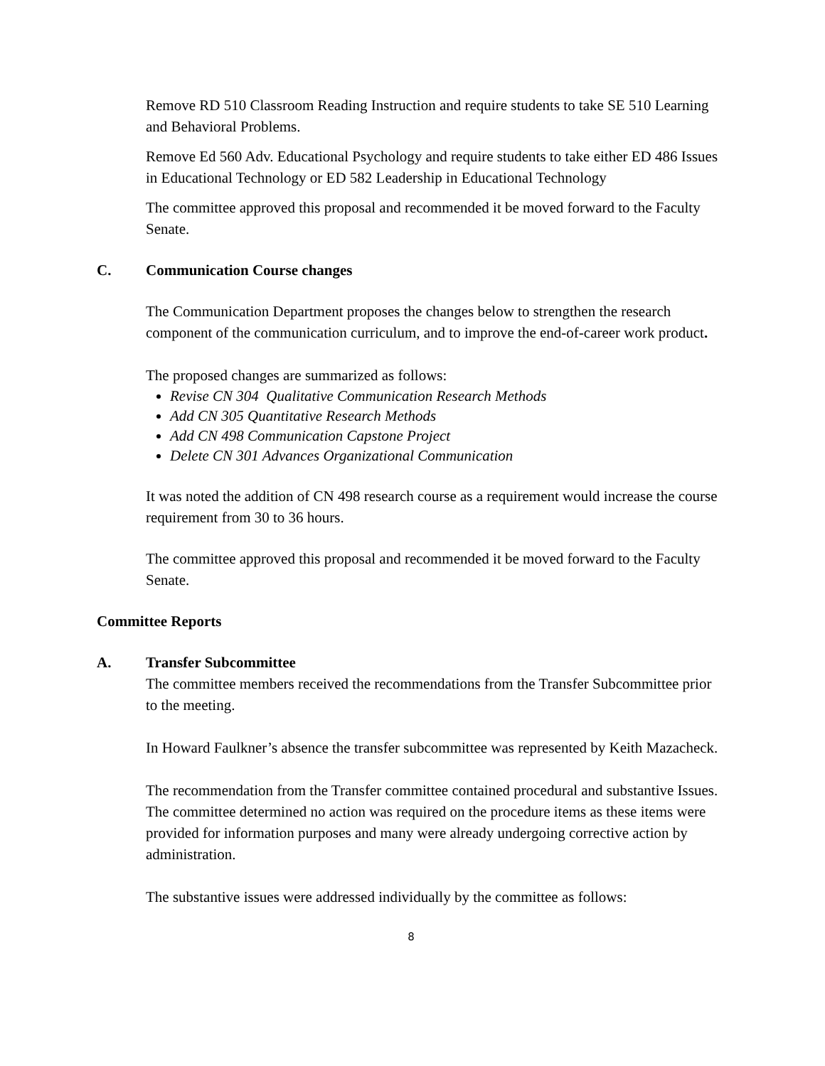Remove RD 510 Classroom Reading Instruction and require students to take SE 510 Learning and Behavioral Problems.
Remove Ed 560 Adv. Educational Psychology and require students to take either ED 486 Issues in Educational Technology or ED 582 Leadership in Educational Technology
The committee approved this proposal and recommended it be moved forward to the Faculty Senate.
C. Communication Course changes
The Communication Department proposes the changes below to strengthen the research component of the communication curriculum, and to improve the end-of-career work product.
The proposed changes are summarized as follows:
Revise CN 304 Qualitative Communication Research Methods
Add CN 305 Quantitative Research Methods
Add CN 498 Communication Capstone Project
Delete CN 301 Advances Organizational Communication
It was noted the addition of CN 498 research course as a requirement would increase the course requirement from 30 to 36 hours.
The committee approved this proposal and recommended it be moved forward to the Faculty Senate.
Committee Reports
A. Transfer Subcommittee
The committee members received the recommendations from the Transfer Subcommittee prior to the meeting.
In Howard Faulkner’s absence the transfer subcommittee was represented by Keith Mazacheck.
The recommendation from the Transfer committee contained procedural and substantive Issues. The committee determined no action was required on the procedure items as these items were provided for information purposes and many were already undergoing corrective action by administration.
The substantive issues were addressed individually by the committee as follows:
8